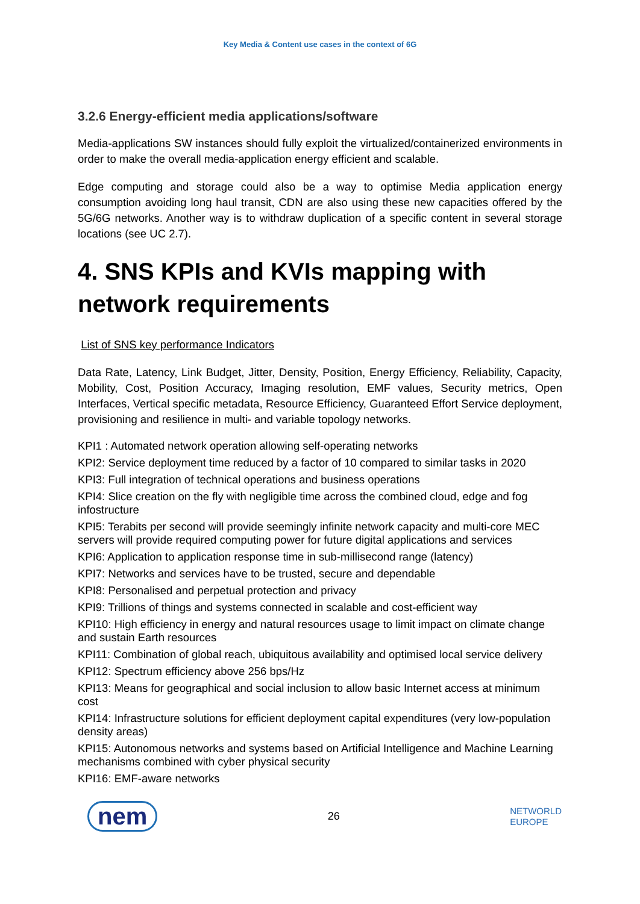Key Media & Content use cases in the context of 6G
3.2.6 Energy-efficient media applications/software
Media-applications SW instances should fully exploit the virtualized/containerized environments in order to make the overall media-application energy efficient and scalable.
Edge computing and storage could also be a way to optimise Media application energy consumption avoiding long haul transit, CDN are also using these new capacities offered by the 5G/6G networks. Another way is to withdraw duplication of a specific content in several storage locations (see UC 2.7).
4. SNS KPIs and KVIs mapping with network requirements
List of SNS key performance Indicators
Data Rate, Latency, Link Budget, Jitter, Density, Position, Energy Efficiency, Reliability, Capacity, Mobility, Cost, Position Accuracy, Imaging resolution, EMF values, Security metrics, Open Interfaces, Vertical specific metadata, Resource Efficiency, Guaranteed Effort Service deployment, provisioning and resilience in multi- and variable topology networks.
KPI1 : Automated network operation allowing self-operating networks
KPI2: Service deployment time reduced by a factor of 10 compared to similar tasks in 2020
KPI3: Full integration of technical operations and business operations
KPI4: Slice creation on the fly with negligible time across the combined cloud, edge and fog infostructure
KPI5: Terabits per second will provide seemingly infinite network capacity and multi-core MEC servers will provide required computing power for future digital applications and services
KPI6: Application to application response time in sub-millisecond range (latency)
KPI7: Networks and services have to be trusted, secure and dependable
KPI8: Personalised and perpetual protection and privacy
KPI9: Trillions of things and systems connected in scalable and cost-efficient way
KPI10: High efficiency in energy and natural resources usage to limit impact on climate change and sustain Earth resources
KPI11: Combination of global reach, ubiquitous availability and optimised local service delivery
KPI12: Spectrum efficiency above 256 bps/Hz
KPI13: Means for geographical and social inclusion to allow basic Internet access at minimum cost
KPI14: Infrastructure solutions for efficient deployment capital expenditures (very low-population density areas)
KPI15: Autonomous networks and systems based on Artificial Intelligence and Machine Learning mechanisms combined with cyber physical security
KPI16: EMF-aware networks
nem 26 NETWORLD
EUROPE